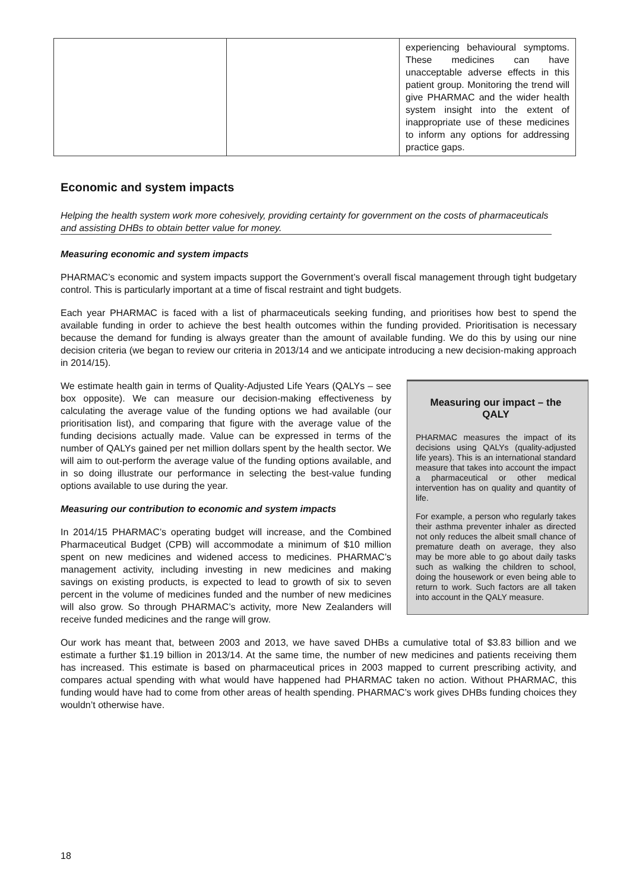| | | experiencing behavioural symptoms. These medicines can have unacceptable adverse effects in this patient group. Monitoring the trend will give PHARMAC and the wider health system insight into the extent of inappropriate use of these medicines to inform any options for addressing practice gaps. |
Economic and system impacts
Helping the health system work more cohesively, providing certainty for government on the costs of pharmaceuticals and assisting DHBs to obtain better value for money.
Measuring economic and system impacts
PHARMAC’s economic and system impacts support the Government’s overall fiscal management through tight budgetary control. This is particularly important at a time of fiscal restraint and tight budgets.
Each year PHARMAC is faced with a list of pharmaceuticals seeking funding, and prioritises how best to spend the available funding in order to achieve the best health outcomes within the funding provided. Prioritisation is necessary because the demand for funding is always greater than the amount of available funding. We do this by using our nine decision criteria (we began to review our criteria in 2013/14 and we anticipate introducing a new decision-making approach in 2014/15).
We estimate health gain in terms of Quality-Adjusted Life Years (QALYs – see box opposite). We can measure our decision-making effectiveness by calculating the average value of the funding options we had available (our prioritisation list), and comparing that figure with the average value of the funding decisions actually made. Value can be expressed in terms of the number of QALYs gained per net million dollars spent by the health sector. We will aim to out-perform the average value of the funding options available, and in so doing illustrate our performance in selecting the best-value funding options available to use during the year.
Measuring our contribution to economic and system impacts
In 2014/15 PHARMAC’s operating budget will increase, and the Combined Pharmaceutical Budget (CPB) will accommodate a minimum of $10 million spent on new medicines and widened access to medicines. PHARMAC’s management activity, including investing in new medicines and making savings on existing products, is expected to lead to growth of six to seven percent in the volume of medicines funded and the number of new medicines will also grow. So through PHARMAC’s activity, more New Zealanders will receive funded medicines and the range will grow.
Measuring our impact – the QALY
PHARMAC measures the impact of its decisions using QALYs (quality-adjusted life years). This is an international standard measure that takes into account the impact a pharmaceutical or other medical intervention has on quality and quantity of life.
For example, a person who regularly takes their asthma preventer inhaler as directed not only reduces the albeit small chance of premature death on average, they also may be more able to go about daily tasks such as walking the children to school, doing the housework or even being able to return to work. Such factors are all taken into account in the QALY measure.
Our work has meant that, between 2003 and 2013, we have saved DHBs a cumulative total of $3.83 billion and we estimate a further $1.19 billion in 2013/14. At the same time, the number of new medicines and patients receiving them has increased. This estimate is based on pharmaceutical prices in 2003 mapped to current prescribing activity, and compares actual spending with what would have happened had PHARMAC taken no action. Without PHARMAC, this funding would have had to come from other areas of health spending. PHARMAC’s work gives DHBs funding choices they wouldn’t otherwise have.
18